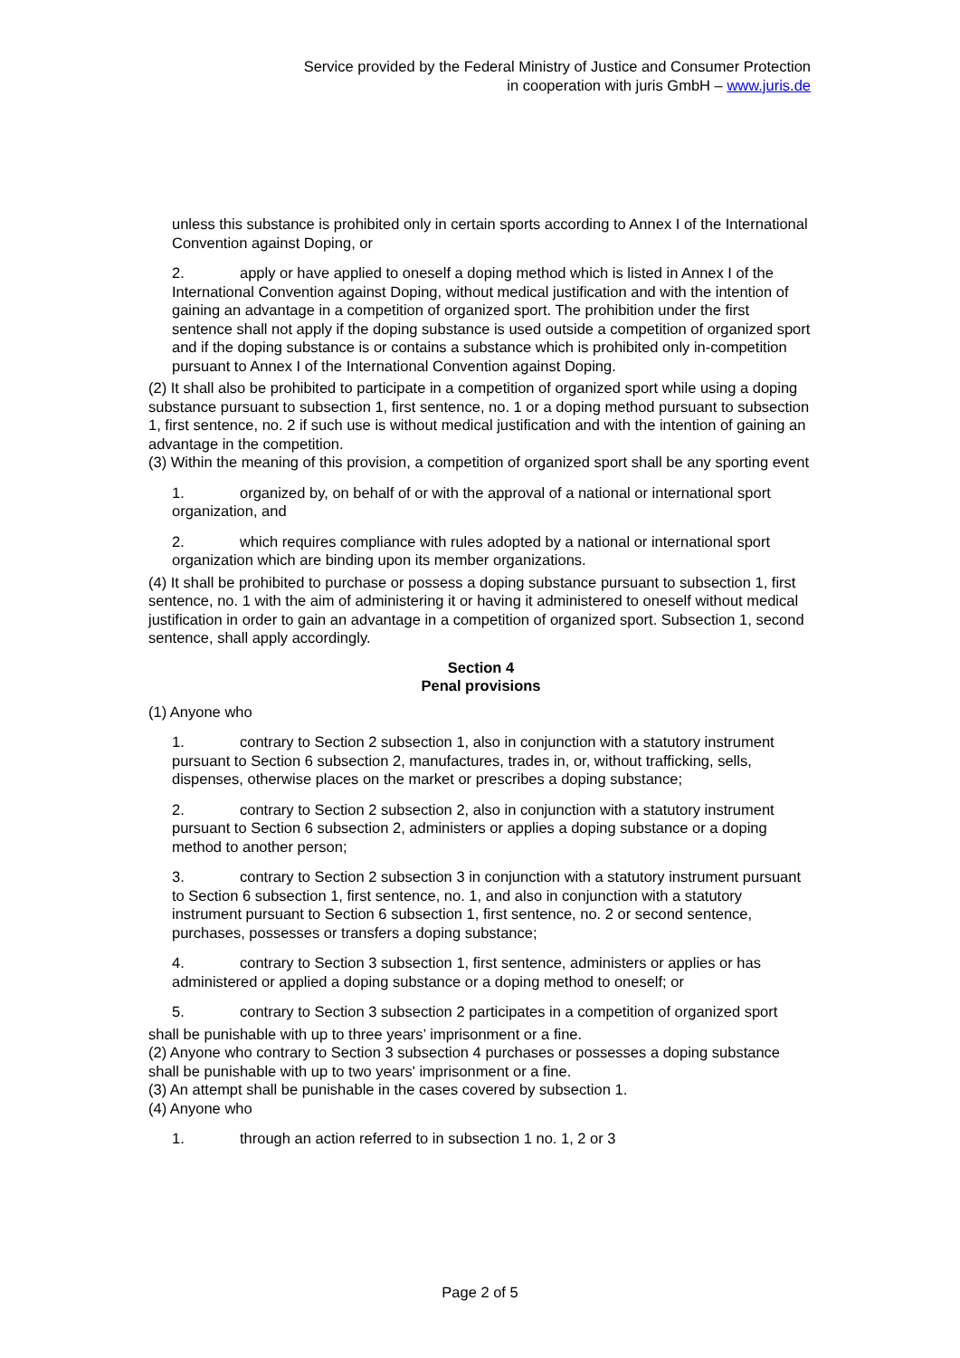Service provided by the Federal Ministry of Justice and Consumer Protection
in cooperation with juris GmbH – www.juris.de
unless this substance is prohibited only in certain sports according to Annex I of the International Convention against Doping, or
2. apply or have applied to oneself a doping method which is listed in Annex I of the International Convention against Doping, without medical justification and with the intention of gaining an advantage in a competition of organized sport. The prohibition under the first sentence shall not apply if the doping substance is used outside a competition of organized sport and if the doping substance is or contains a substance which is prohibited only in-competition pursuant to Annex I of the International Convention against Doping.
(2) It shall also be prohibited to participate in a competition of organized sport while using a doping substance pursuant to subsection 1, first sentence, no. 1 or a doping method pursuant to subsection 1, first sentence, no. 2 if such use is without medical justification and with the intention of gaining an advantage in the competition.
(3) Within the meaning of this provision, a competition of organized sport shall be any sporting event
1. organized by, on behalf of or with the approval of a national or international sport organization, and
2. which requires compliance with rules adopted by a national or international sport organization which are binding upon its member organizations.
(4) It shall be prohibited to purchase or possess a doping substance pursuant to subsection 1, first sentence, no. 1 with the aim of administering it or having it administered to oneself without medical justification in order to gain an advantage in a competition of organized sport. Subsection 1, second sentence, shall apply accordingly.
Section 4
Penal provisions
(1) Anyone who
1. contrary to Section 2 subsection 1, also in conjunction with a statutory instrument pursuant to Section 6 subsection 2, manufactures, trades in, or, without trafficking, sells, dispenses, otherwise places on the market or prescribes a doping substance;
2. contrary to Section 2 subsection 2, also in conjunction with a statutory instrument pursuant to Section 6 subsection 2, administers or applies a doping substance or a doping method to another person;
3. contrary to Section 2 subsection 3 in conjunction with a statutory instrument pursuant to Section 6 subsection 1, first sentence, no. 1, and also in conjunction with a statutory instrument pursuant to Section 6 subsection 1, first sentence, no. 2 or second sentence, purchases, possesses or transfers a doping substance;
4. contrary to Section 3 subsection 1, first sentence, administers or applies or has administered or applied a doping substance or a doping method to oneself; or
5. contrary to Section 3 subsection 2 participates in a competition of organized sport
shall be punishable with up to three years’ imprisonment or a fine.
(2) Anyone who contrary to Section 3 subsection 4 purchases or possesses a doping substance shall be punishable with up to two years' imprisonment or a fine.
(3) An attempt shall be punishable in the cases covered by subsection 1.
(4) Anyone who
1. through an action referred to in subsection 1 no. 1, 2 or 3
Page 2 of 5